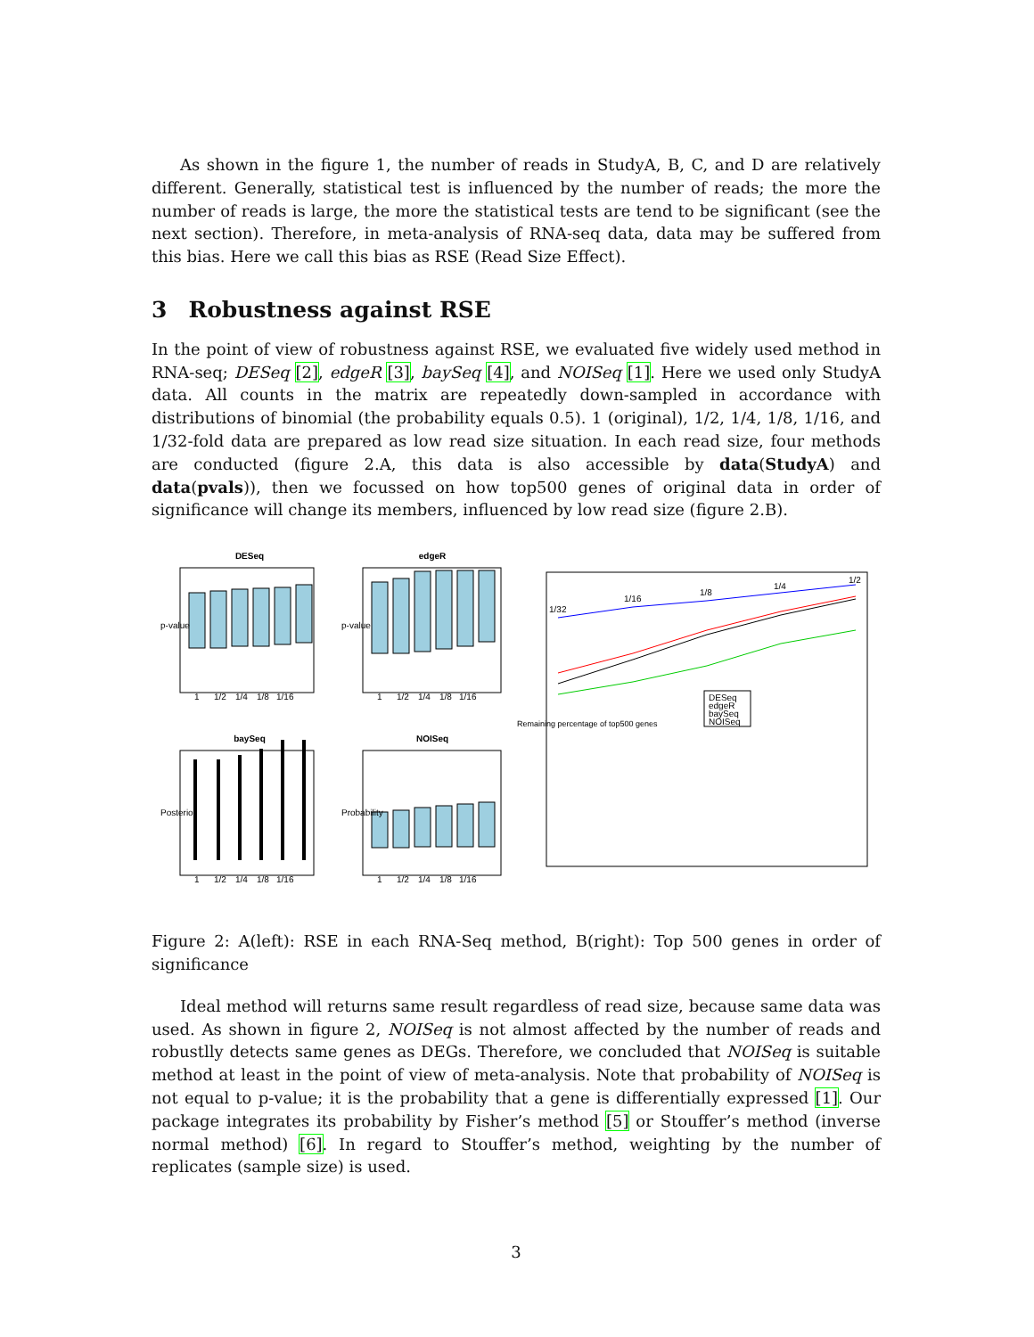As shown in the figure 1, the number of reads in StudyA, B, C, and D are relatively different. Generally, statistical test is influenced by the number of reads; the more the number of reads is large, the more the statistical tests are tend to be significant (see the next section). Therefore, in meta-analysis of RNA-seq data, data may be suffered from this bias. Here we call this bias as RSE (Read Size Effect).
3 Robustness against RSE
In the point of view of robustness against RSE, we evaluated five widely used method in RNA-seq; DESeq [2], edgeR [3], baySeq [4], and NOISeq [1]. Here we used only StudyA data. All counts in the matrix are repeatedly down-sampled in accordance with distributions of binomial (the probability equals 0.5). 1 (original), 1/2, 1/4, 1/8, 1/16, and 1/32-fold data are prepared as low read size situation. In each read size, four methods are conducted (figure 2.A, this data is also accessible by data(StudyA) and data(pvals)), then we focussed on how top500 genes of original data in order of significance will change its members, influenced by low read size (figure 2.B).
DESeq
edgeR
baySeq
NOISeq
1
1/2
1/4
1/8
1/16
1
1/2
1/4
1/8
1/16
1
1/2
1/4
1/8
1/16
1
1/2
1/4
1/8
1/16
p-value
p-value
Posterior
Probability
Remaining percentage of top500 genes
1/32
1/16
1/8
1/4
1/2
DESeq
edgeR
baySeq
NOISeq
Figure 2: A(left): RSE in each RNA-Seq method, B(right): Top 500 genes in order of significance
Ideal method will returns same result regardless of read size, because same data was used. As shown in figure 2, NOISeq is not almost affected by the number of reads and robustlly detects same genes as DEGs. Therefore, we concluded that NOISeq is suitable method at least in the point of view of meta-analysis. Note that probability of NOISeq is not equal to p-value; it is the probability that a gene is differentially expressed [1]. Our package integrates its probability by Fisher’s method [5] or Stouffer’s method (inverse normal method) [6]. In regard to Stouffer’s method, weighting by the number of replicates (sample size) is used.
3